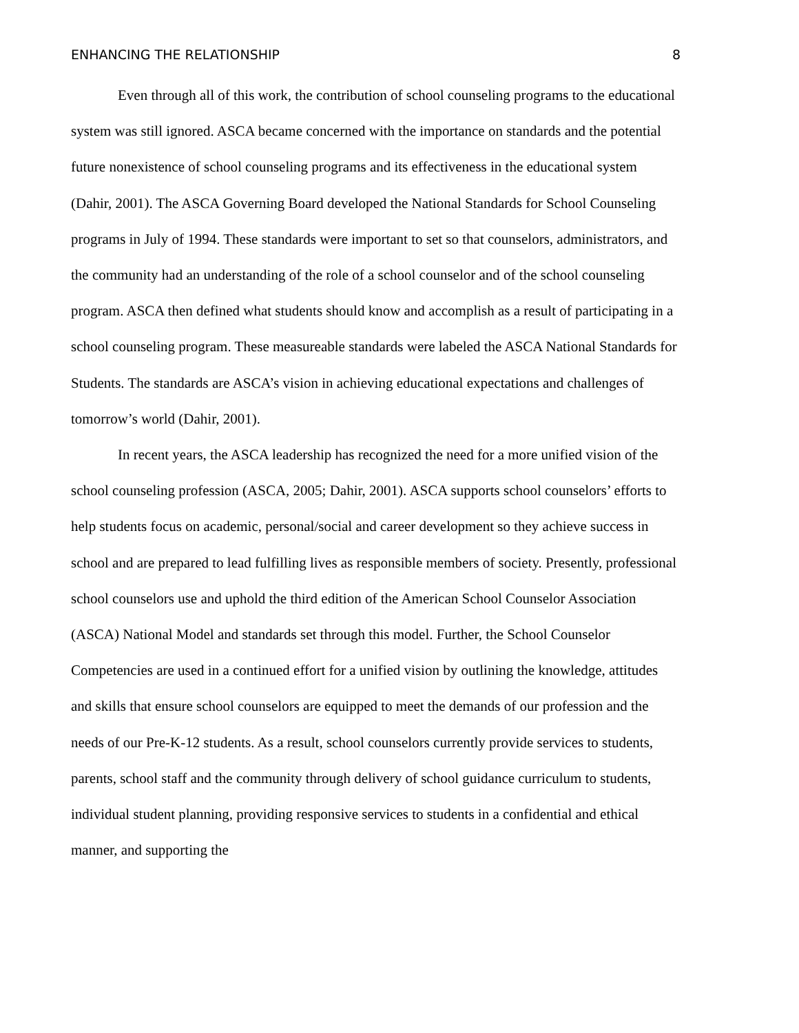ENHANCING THE RELATIONSHIP 8
Even through all of this work, the contribution of school counseling programs to the educational system was still ignored. ASCA became concerned with the importance on standards and the potential future nonexistence of school counseling programs and its effectiveness in the educational system (Dahir, 2001). The ASCA Governing Board developed the National Standards for School Counseling programs in July of 1994. These standards were important to set so that counselors, administrators, and the community had an understanding of the role of a school counselor and of the school counseling program. ASCA then defined what students should know and accomplish as a result of participating in a school counseling program. These measureable standards were labeled the ASCA National Standards for Students. The standards are ASCA’s vision in achieving educational expectations and challenges of tomorrow’s world (Dahir, 2001).
In recent years, the ASCA leadership has recognized the need for a more unified vision of the school counseling profession (ASCA, 2005; Dahir, 2001). ASCA supports school counselors’ efforts to help students focus on academic, personal/social and career development so they achieve success in school and are prepared to lead fulfilling lives as responsible members of society. Presently, professional school counselors use and uphold the third edition of the American School Counselor Association (ASCA) National Model and standards set through this model. Further, the School Counselor Competencies are used in a continued effort for a unified vision by outlining the knowledge, attitudes and skills that ensure school counselors are equipped to meet the demands of our profession and the needs of our Pre-K-12 students. As a result, school counselors currently provide services to students, parents, school staff and the community through delivery of school guidance curriculum to students, individual student planning, providing responsive services to students in a confidential and ethical manner, and supporting the